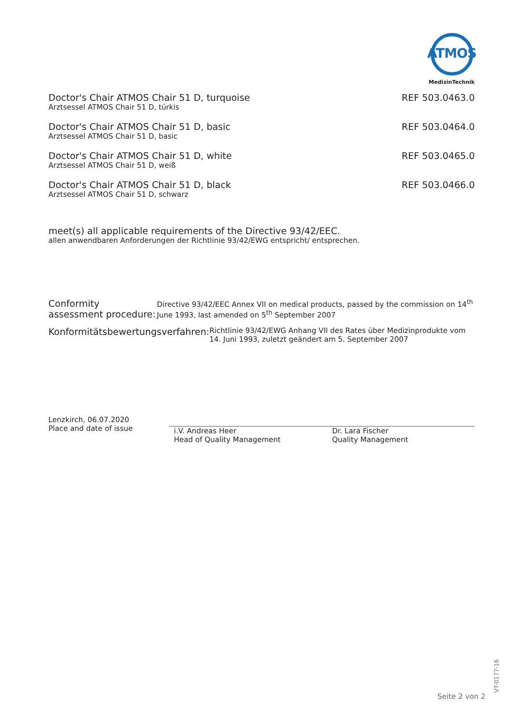ATMOS
MedizinTechnik
Doctor's Chair ATMOS Chair 51 D, turquoise
Arztsessel ATMOS Chair 51 D, türkis
REF 503.0463.0
Doctor's Chair ATMOS Chair 51 D, basic
Arztsessel ATMOS Chair 51 D, basic
REF 503.0464.0
Doctor's Chair ATMOS Chair 51 D, white
Arztsessel ATMOS Chair 51 D, weiß
REF 503.0465.0
Doctor's Chair ATMOS Chair 51 D, black
Arztsessel ATMOS Chair 51 D, schwarz
REF 503.0466.0
meet(s) all applicable requirements of the Directive 93/42/EEC.
allen anwendbaren Anforderungen der Richtlinie 93/42/EWG entspricht/ entsprechen.
Conformity assessment procedure:
Directive 93/42/EEC Annex VII on medical products, passed by the commission on 14<sup>th</sup> June 1993, last amended on 5<sup>th</sup> September 2007
Konformitätsbewertungsverfahren:
Richtlinie 93/42/EWG Anhang VII des Rates über Medizinprodukte vom 14. Juni 1993, zuletzt geändert am 5. September 2007
Lenzkirch, 06.07.2020
Place and date of issue
i.V. Andreas Heer
Head of Quality Management
Dr. Lara Fischer
Quality Management
Seite 2 von 2
VT-0177-16